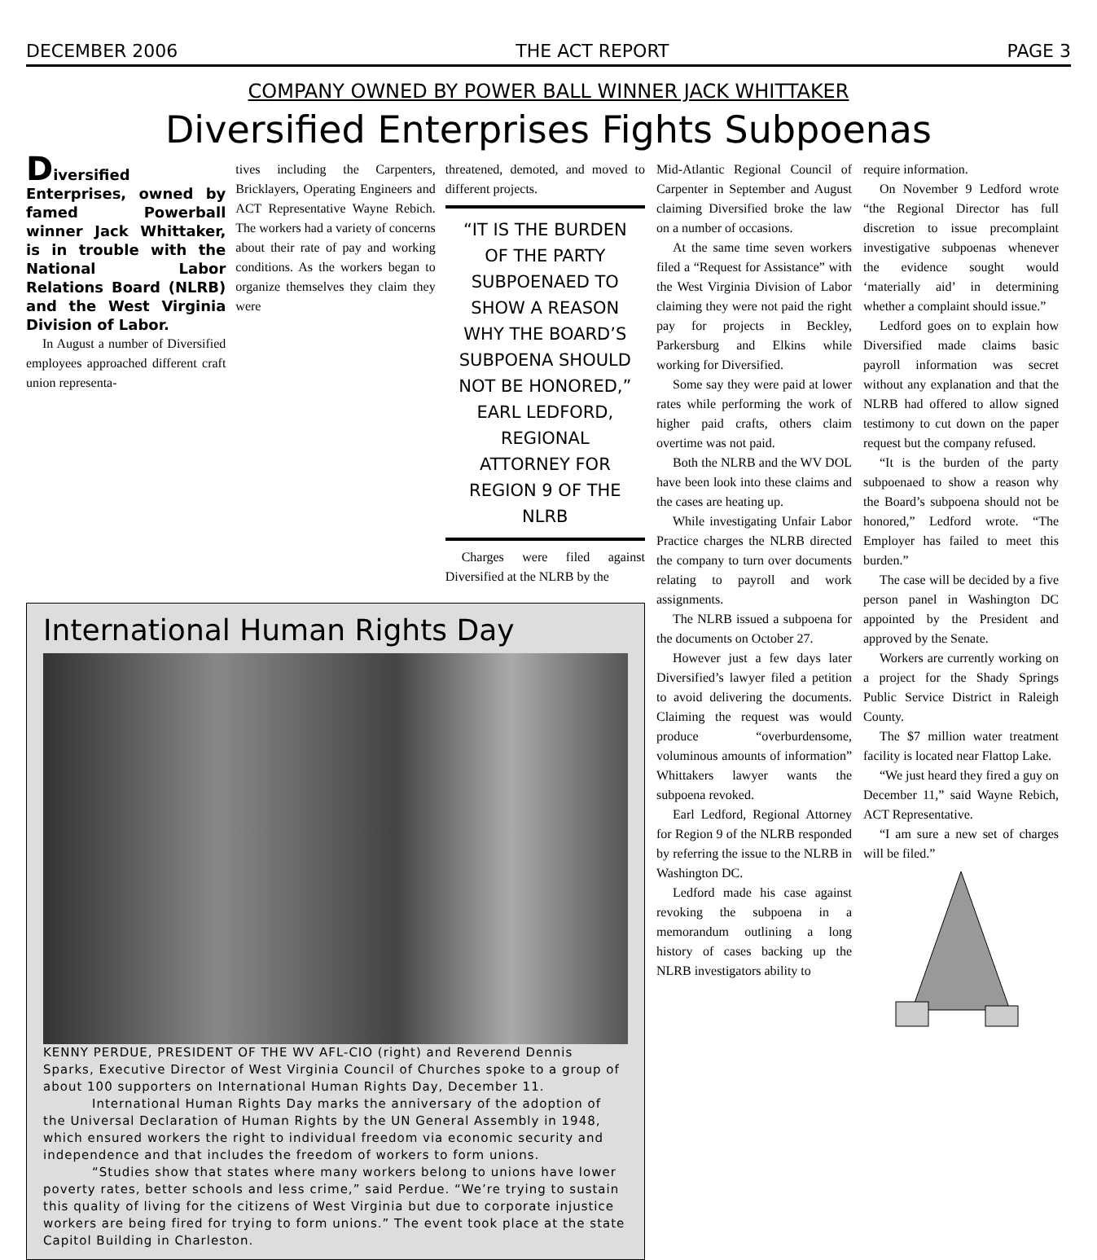DECEMBER 2006 THE ACT REPORT PAGE 3
COMPANY OWNED BY POWER BALL WINNER JACK WHITTAKER
Diversified Enterprises Fights Subpoenas
Diversified Enterprises, owned by famed Powerball winner Jack Whittaker, is in trouble with the National Labor Relations Board (NLRB) and the West Virginia Division of Labor.
In August a number of Diversified employees approached different craft union representa-
tives including the Carpenters, Bricklayers, Operating Engineers and ACT Representative Wayne Rebich. The workers had a variety of concerns about their rate of pay and working conditions. As the workers began to organize themselves they claim they were
threatened, demoted, and moved to different projects.
“IT IS THE BURDEN OF THE PARTY SUBPOENAED TO SHOW A REASON WHY THE BOARD’S SUBPOENA SHOULD NOT BE HONORED,” EARL LEDFORD, REGIONAL ATTORNEY FOR REGION 9 OF THE NLRB
Charges were filed against Diversified at the NLRB by the
International Human Rights Day
KENNY PERDUE, PRESIDENT OF THE WV AFL-CIO (right) and Reverend Dennis Sparks, Executive Director of West Virginia Council of Churches spoke to a group of about 100 supporters on International Human Rights Day, December 11.
International Human Rights Day marks the anniversary of the adoption of the Universal Declaration of Human Rights by the UN General Assembly in 1948, which ensured workers the right to individual freedom via economic security and independence and that includes the freedom of workers to form unions.
“Studies show that states where many workers belong to unions have lower poverty rates, better schools and less crime,” said Perdue. “We’re trying to sustain this quality of living for the citizens of West Virginia but due to corporate injustice workers are being fired for trying to form unions.” The event took place at the state Capitol Building in Charleston.
Mid-Atlantic Regional Council of Carpenter in September and August claiming Diversified broke the law on a number of occasions.
At the same time seven workers filed a “Request for Assistance” with the West Virginia Division of Labor claiming they were not paid the right pay for projects in Beckley, Parkersburg and Elkins while working for Diversified.
Some say they were paid at lower rates while performing the work of higher paid crafts, others claim overtime was not paid.
Both the NLRB and the WV DOL have been look into these claims and the cases are heating up.
While investigating Unfair Labor Practice charges the NLRB directed the company to turn over documents relating to payroll and work assignments.
The NLRB issued a subpoena for the documents on October 27.
However just a few days later Diversified’s lawyer filed a petition to avoid delivering the documents. Claiming the request was would produce “overburdensome, voluminous amounts of information” Whittakers lawyer wants the subpoena revoked.
Earl Ledford, Regional Attorney for Region 9 of the NLRB responded by referring the issue to the NLRB in Washington DC.
Ledford made his case against revoking the subpoena in a memorandum outlining a long history of cases backing up the NLRB investigators ability to
require information.
On November 9 Ledford wrote “the Regional Director has full discretion to issue precomplaint investigative subpoenas whenever the evidence sought would ‘materially aid’ in determining whether a complaint should issue.”
Ledford goes on to explain how Diversified made claims basic payroll information was secret without any explanation and that the NLRB had offered to allow signed testimony to cut down on the paper request but the company refused.
“It is the burden of the party subpoenaed to show a reason why the Board’s subpoena should not be honored,” Ledford wrote. “The Employer has failed to meet this burden.”
The case will be decided by a five person panel in Washington DC appointed by the President and approved by the Senate.
Workers are currently working on a project for the Shady Springs Public Service District in Raleigh County.
The $7 million water treatment facility is located near Flattop Lake.
“We just heard they fired a guy on December 11,” said Wayne Rebich, ACT Representative.
“I am sure a new set of charges will be filed.”